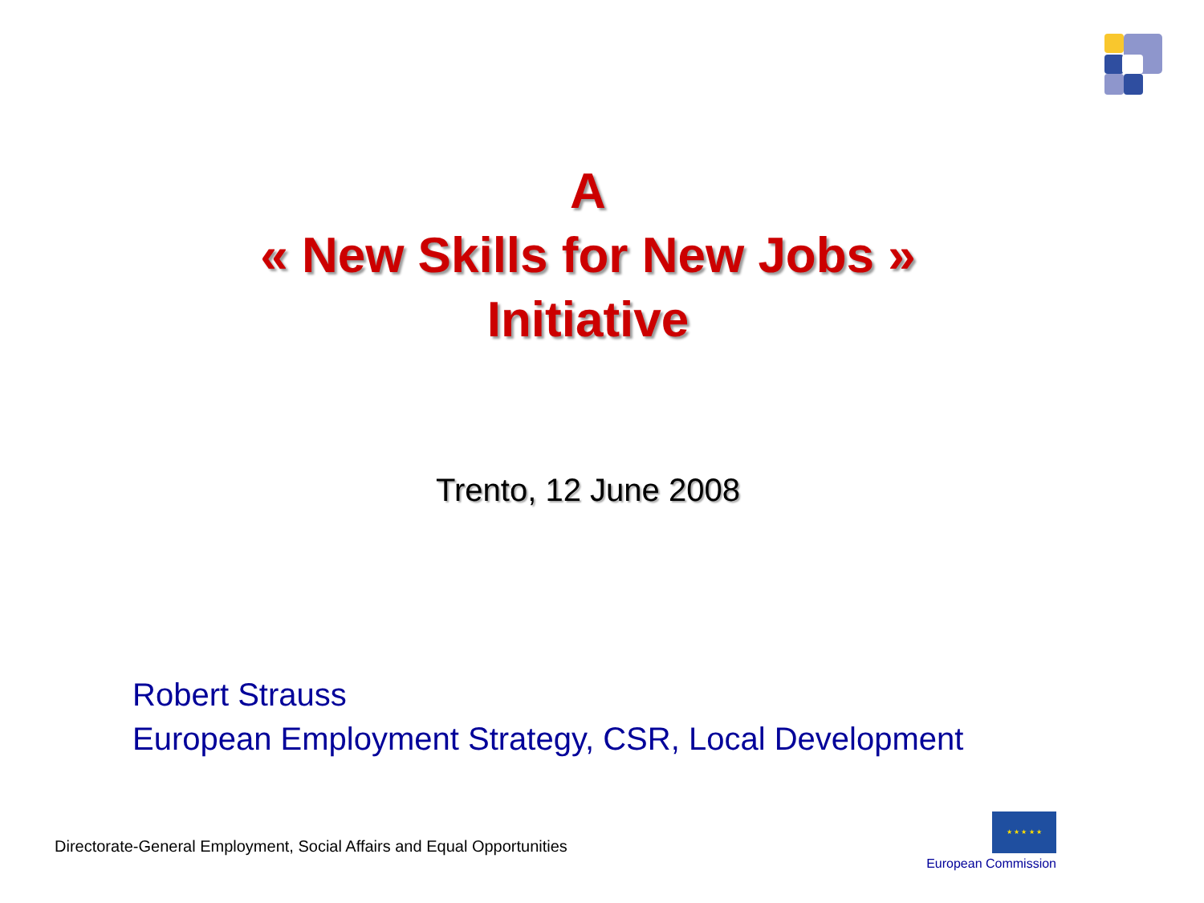A
« New Skills for New Jobs »
Initiative
Trento, 12 June 2008
Robert Strauss
European Employment Strategy, CSR, Local Development
Directorate-General Employment, Social Affairs and Equal Opportunities
★ ★ ★ ★ ★
European Commission